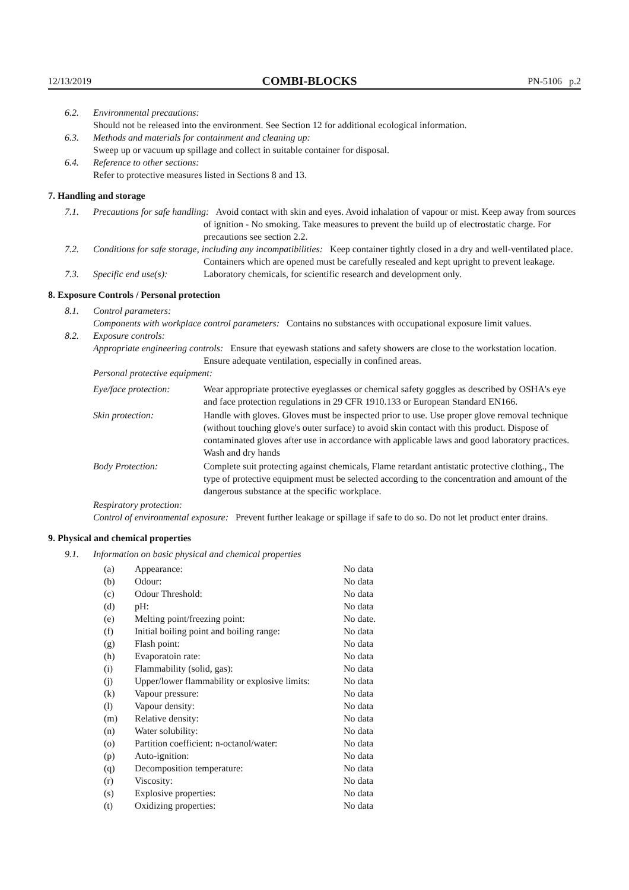12/13/2019 COMBI-BLOCKS PN-5106 p.2
6.2. Environmental precautions:
Should not be released into the environment. See Section 12 for additional ecological information.
6.3. Methods and materials for containment and cleaning up:
Sweep up or vacuum up spillage and collect in suitable container for disposal.
6.4. Reference to other sections:
Refer to protective measures listed in Sections 8 and 13.
7. Handling and storage
7.1. Precautions for safe handling: Avoid contact with skin and eyes. Avoid inhalation of vapour or mist. Keep away from sources of ignition - No smoking. Take measures to prevent the build up of electrostatic charge. For precautions see section 2.2.
7.2. Conditions for safe storage, including any incompatibilities: Keep container tightly closed in a dry and well-ventilated place. Containers which are opened must be carefully resealed and kept upright to prevent leakage.
7.3. Specific end use(s): Laboratory chemicals, for scientific research and development only.
8. Exposure Controls / Personal protection
8.1. Control parameters:
Components with workplace control parameters: Contains no substances with occupational exposure limit values.
8.2. Exposure controls:
Appropriate engineering controls: Ensure that eyewash stations and safety showers are close to the workstation location. Ensure adequate ventilation, especially in confined areas.
Personal protective equipment:
| Eye/face protection: | Wear appropriate protective eyeglasses or chemical safety goggles as described by OSHA's eye and face protection regulations in 29 CFR 1910.133 or European Standard EN166. |
| Skin protection: | Handle with gloves. Gloves must be inspected prior to use. Use proper glove removal technique (without touching glove's outer surface) to avoid skin contact with this product. Dispose of contaminated gloves after use in accordance with applicable laws and good laboratory practices. Wash and dry hands |
| Body Protection: | Complete suit protecting against chemicals, Flame retardant antistatic protective clothing., The type of protective equipment must be selected according to the concentration and amount of the dangerous substance at the specific workplace. |
Respiratory protection:
Control of environmental exposure: Prevent further leakage or spillage if safe to do so. Do not let product enter drains.
9. Physical and chemical properties
9.1. Information on basic physical and chemical properties
| (a) | Appearance: | No data |
| (b) | Odour: | No data |
| (c) | Odour Threshold: | No data |
| (d) | pH: | No data |
| (e) | Melting point/freezing point: | No date. |
| (f) | Initial boiling point and boiling range: | No data |
| (g) | Flash point: | No data |
| (h) | Evaporatoin rate: | No data |
| (i) | Flammability (solid, gas): | No data |
| (j) | Upper/lower flammability or explosive limits: | No data |
| (k) | Vapour pressure: | No data |
| (l) | Vapour density: | No data |
| (m) | Relative density: | No data |
| (n) | Water solubility: | No data |
| (o) | Partition coefficient: n-octanol/water: | No data |
| (p) | Auto-ignition: | No data |
| (q) | Decomposition temperature: | No data |
| (r) | Viscosity: | No data |
| (s) | Explosive properties: | No data |
| (t) | Oxidizing properties: | No data |